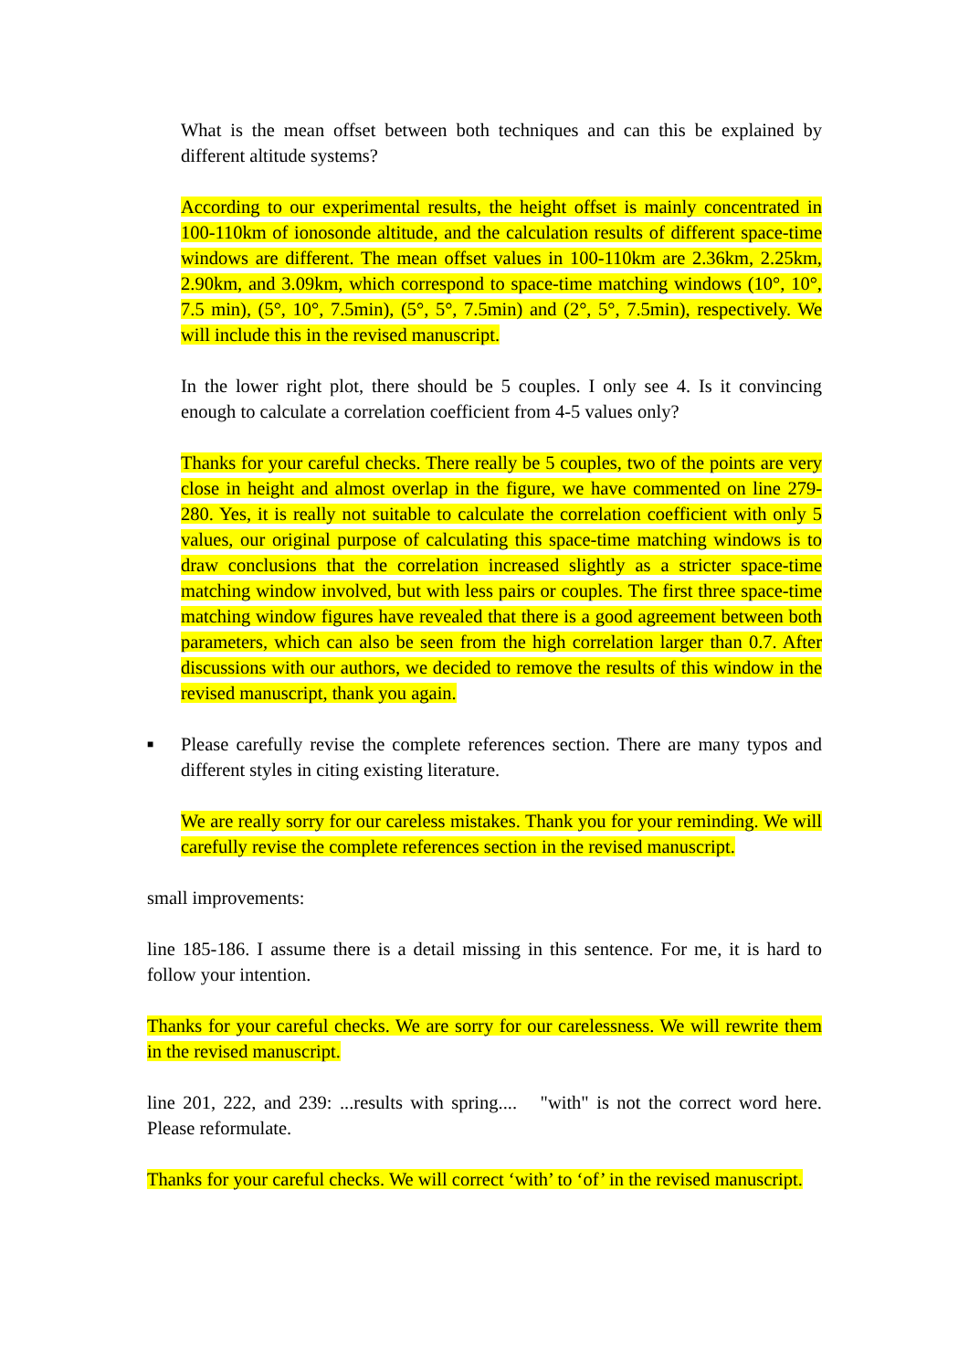What is the mean offset between both techniques and can this be explained by different altitude systems?
According to our experimental results, the height offset is mainly concentrated in 100-110km of ionosonde altitude, and the calculation results of different space-time windows are different. The mean offset values in 100-110km are 2.36km, 2.25km, 2.90km, and 3.09km, which correspond to space-time matching windows (10°, 10°, 7.5 min), (5°, 10°, 7.5min), (5°, 5°, 7.5min) and (2°, 5°, 7.5min), respectively. We will include this in the revised manuscript.
In the lower right plot, there should be 5 couples. I only see 4. Is it convincing enough to calculate a correlation coefficient from 4-5 values only?
Thanks for your careful checks. There really be 5 couples, two of the points are very close in height and almost overlap in the figure, we have commented on line 279-280. Yes, it is really not suitable to calculate the correlation coefficient with only 5 values, our original purpose of calculating this space-time matching windows is to draw conclusions that the correlation increased slightly as a stricter space-time matching window involved, but with less pairs or couples. The first three space-time matching window figures have revealed that there is a good agreement between both parameters, which can also be seen from the high correlation larger than 0.7. After discussions with our authors, we decided to remove the results of this window in the revised manuscript, thank you again.
■
Please carefully revise the complete references section. There are many typos and different styles in citing existing literature.
We are really sorry for our careless mistakes. Thank you for your reminding. We will carefully revise the complete references section in the revised manuscript.
small improvements:
line 185-186. I assume there is a detail missing in this sentence. For me, it is hard to follow your intention.
Thanks for your careful checks. We are sorry for our carelessness. We will rewrite them in the revised manuscript.
line 201, 222, and 239: ...results with spring.... "with" is not the correct word here. Please reformulate.
Thanks for your careful checks. We will correct ‘with’ to ‘of’ in the revised manuscript.